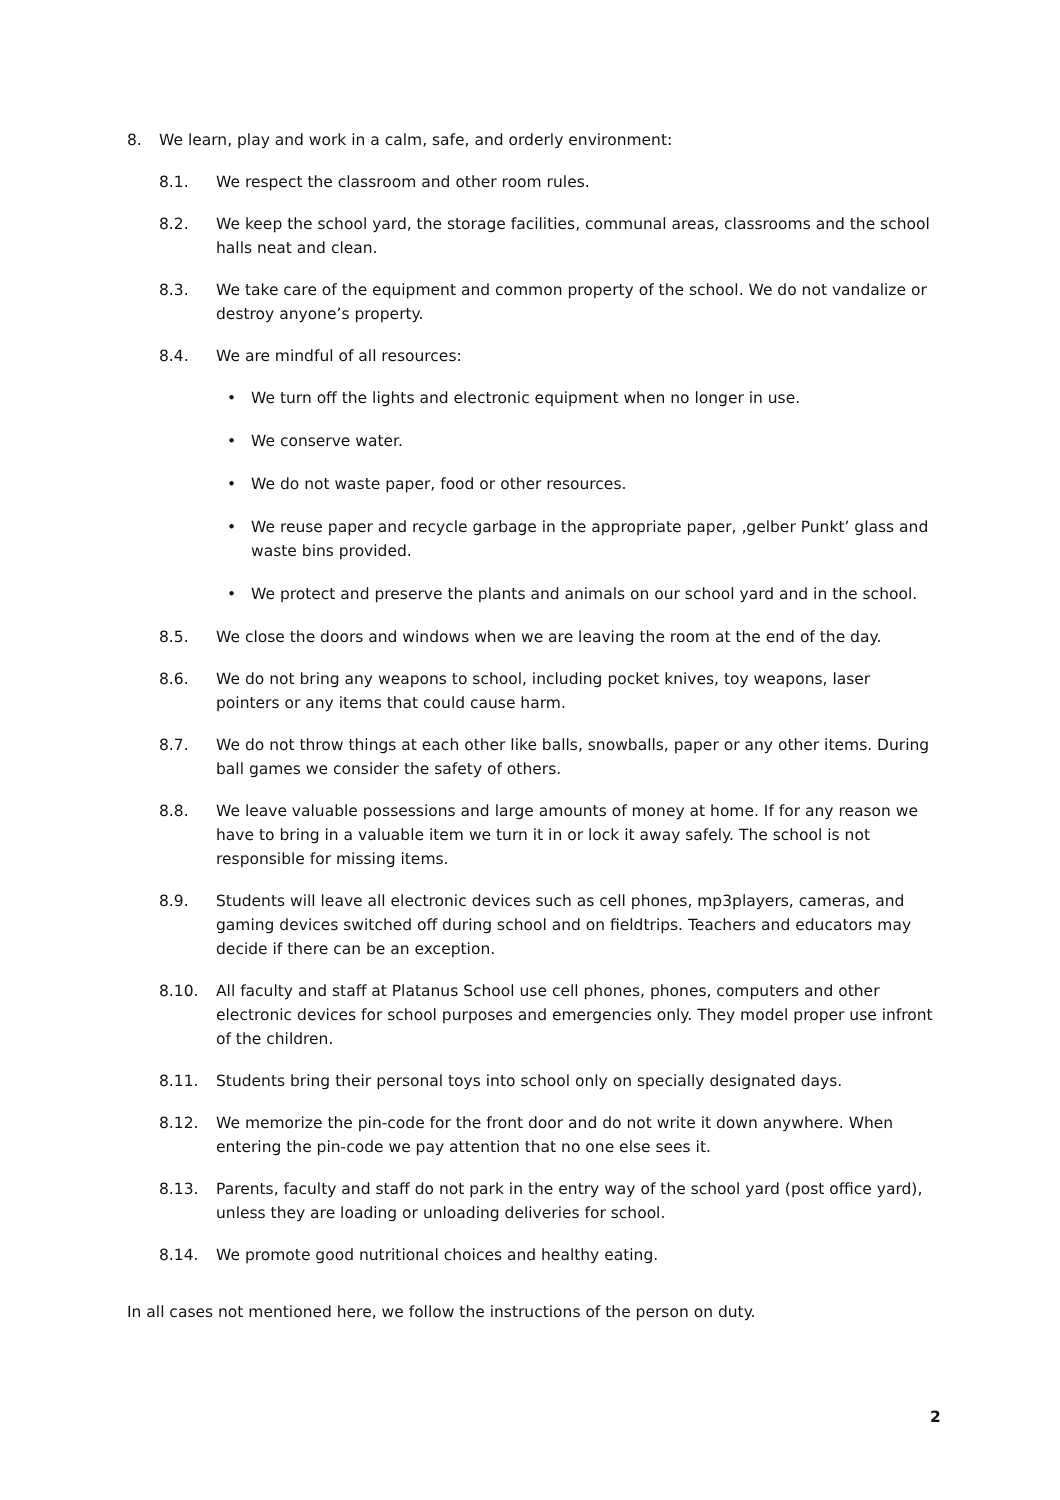8. We learn, play and work in a calm, safe, and orderly environment:
8.1. We respect the classroom and other room rules.
8.2. We keep the school yard, the storage facilities, communal areas, classrooms and the school halls neat and clean.
8.3. We take care of the equipment and common property of the school. We do not vandalize or destroy anyone’s property.
8.4. We are mindful of all resources:
• We turn off the lights and electronic equipment when no longer in use.
• We conserve water.
• We do not waste paper, food or other resources.
• We reuse paper and recycle garbage in the appropriate paper, ‚gelber Punkt’ glass and waste bins provided.
• We protect and preserve the plants and animals on our school yard and in the school.
8.5. We close the doors and windows when we are leaving the room at the end of the day.
8.6. We do not bring any weapons to school, including pocket knives, toy weapons, laser pointers or any items that could cause harm.
8.7. We do not throw things at each other like balls, snowballs, paper or any other items. During ball games we consider the safety of others.
8.8. We leave valuable possessions and large amounts of money at home. If for any reason we have to bring in a valuable item we turn it in or lock it away safely. The school is not responsible for missing items.
8.9. Students will leave all electronic devices such as cell phones, mp3players, cameras, and gaming devices switched off during school and on fieldtrips. Teachers and educators may decide if there can be an exception.
8.10. All faculty and staff at Platanus School use cell phones, phones, computers and other electronic devices for school purposes and emergencies only. They model proper use infront of the children.
8.11. Students bring their personal toys into school only on specially designated days.
8.12. We memorize the pin-code for the front door and do not write it down anywhere. When entering the pin-code we pay attention that no one else sees it.
8.13. Parents, faculty and staff do not park in the entry way of the school yard (post office yard), unless they are loading or unloading deliveries for school.
8.14. We promote good nutritional choices and healthy eating.
In all cases not mentioned here, we follow the instructions of the person on duty.
2